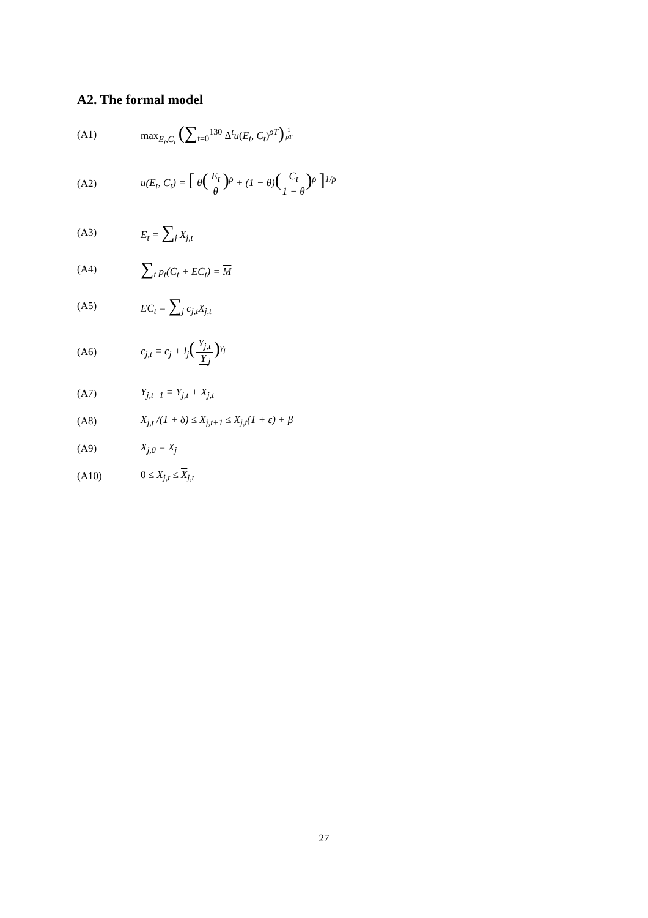A2. The formal model
(A1)
max<sub>E<sub>t</sub>,C<sub>t</sub></sub> (∑<sub>t=0</sub><sup>130</sup> Δ<sup>t</sup>u(E<sub>t</sub>, C<sub>t</sub>)<sup>ρT</sup>)<sup>1 ρT</sup>
(A2)
u(E<sub>t</sub>, C<sub>t</sub>) = [ θ(E<sub>t</sub> θ)<sup>ρ</sup> + (1 − θ)(C<sub>t</sub> 1 − θ)<sup>ρ</sup> ]<sup>1/ρ</sup>
(A3) E<sub>t</sub> = ∑<sub>j</sub> X<sub>j,t</sub>
(A4)
∑<sub>t</sub> p<sub>t</sub>(C<sub>t</sub> + EC<sub>t</sub>) = M
(A5) EC<sub>t</sub> = ∑<sub>j</sub> c<sub>j,t</sub>X<sub>j,t</sub>
(A6) c<sub>j,t</sub> = c<sub>j</sub> + l<sub>j</sub>(Y<sub>j,t</sub> Y<sub>j</sub>)<sup>γ<sub>j</sub></sup>
(A7) Y<sub>j,t+1</sub> = Y<sub>j,t</sub> + X<sub>j,t</sub>
(A8)
X<sub>j,t</sub> /(1 + δ) ≤ X<sub>j,t+1</sub> ≤ X<sub>j,t</sub>(1 + ε) + β
(A9) X<sub>j,0</sub> = X<sub>j</sub>
(A10) 0 ≤ X<sub>j,t</sub> ≤ X<sub>j,t</sub>
27